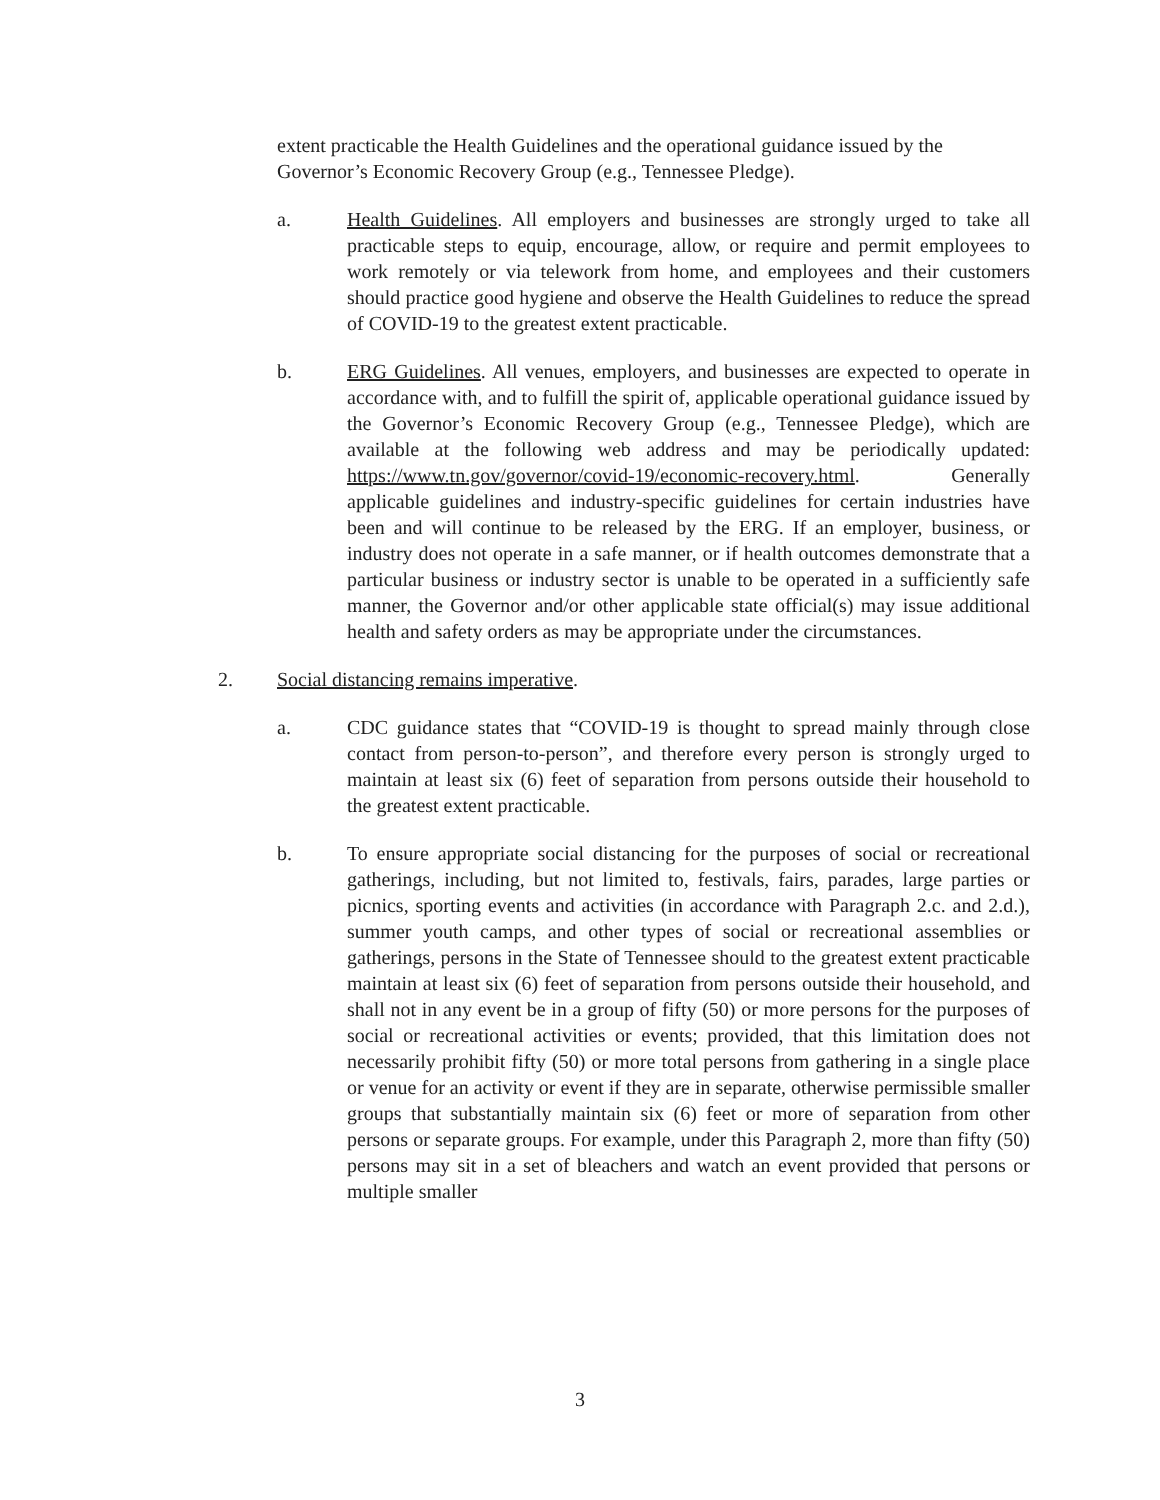extent practicable the Health Guidelines and the operational guidance issued by the Governor’s Economic Recovery Group (e.g., Tennessee Pledge).
a. Health Guidelines. All employers and businesses are strongly urged to take all practicable steps to equip, encourage, allow, or require and permit employees to work remotely or via telework from home, and employees and their customers should practice good hygiene and observe the Health Guidelines to reduce the spread of COVID-19 to the greatest extent practicable.
b. ERG Guidelines. All venues, employers, and businesses are expected to operate in accordance with, and to fulfill the spirit of, applicable operational guidance issued by the Governor’s Economic Recovery Group (e.g., Tennessee Pledge), which are available at the following web address and may be periodically updated: https://www.tn.gov/governor/covid-19/economic-recovery.html. Generally applicable guidelines and industry-specific guidelines for certain industries have been and will continue to be released by the ERG. If an employer, business, or industry does not operate in a safe manner, or if health outcomes demonstrate that a particular business or industry sector is unable to be operated in a sufficiently safe manner, the Governor and/or other applicable state official(s) may issue additional health and safety orders as may be appropriate under the circumstances.
2. Social distancing remains imperative.
a. CDC guidance states that “COVID-19 is thought to spread mainly through close contact from person-to-person”, and therefore every person is strongly urged to maintain at least six (6) feet of separation from persons outside their household to the greatest extent practicable.
b. To ensure appropriate social distancing for the purposes of social or recreational gatherings, including, but not limited to, festivals, fairs, parades, large parties or picnics, sporting events and activities (in accordance with Paragraph 2.c. and 2.d.), summer youth camps, and other types of social or recreational assemblies or gatherings, persons in the State of Tennessee should to the greatest extent practicable maintain at least six (6) feet of separation from persons outside their household, and shall not in any event be in a group of fifty (50) or more persons for the purposes of social or recreational activities or events; provided, that this limitation does not necessarily prohibit fifty (50) or more total persons from gathering in a single place or venue for an activity or event if they are in separate, otherwise permissible smaller groups that substantially maintain six (6) feet or more of separation from other persons or separate groups. For example, under this Paragraph 2, more than fifty (50) persons may sit in a set of bleachers and watch an event provided that persons or multiple smaller
3